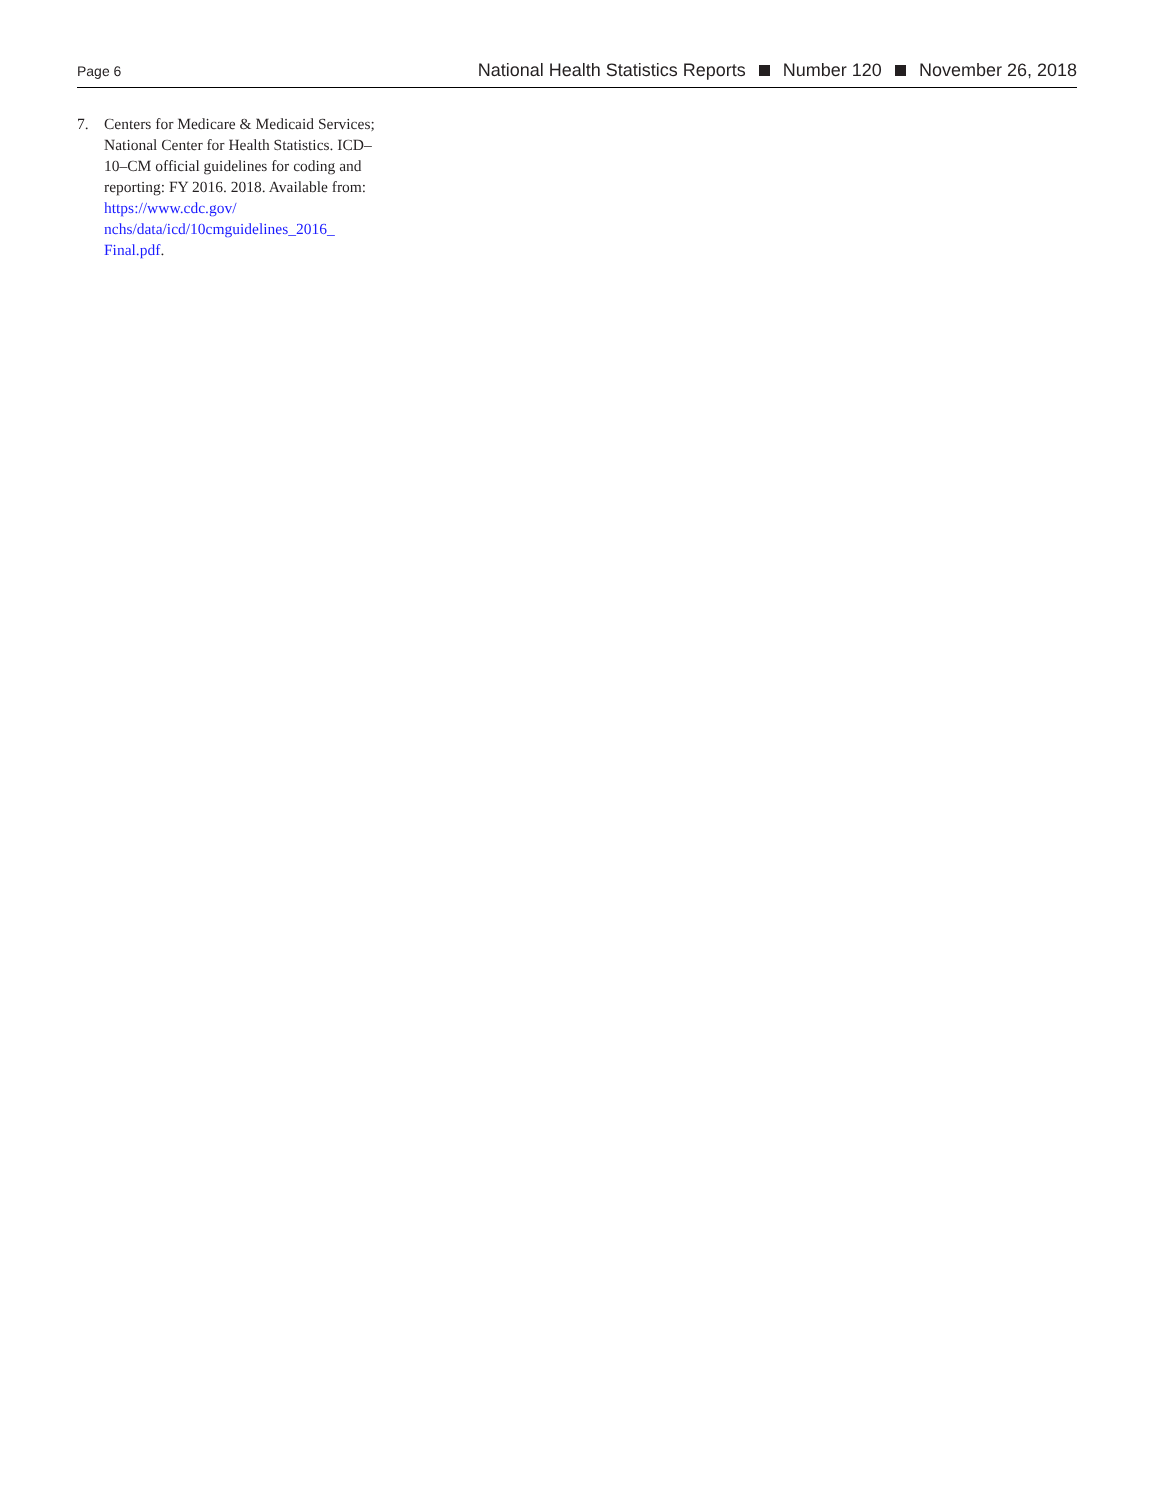Page 6 National Health Statistics Reports Number 120 November 26, 2018
7. Centers for Medicare & Medicaid Services; National Center for Health Statistics. ICD–10–CM official guidelines for coding and reporting: FY 2016. 2018. Available from: https://www.cdc.gov/ nchs/data/icd/10cmguidelines_2016_ Final.pdf.